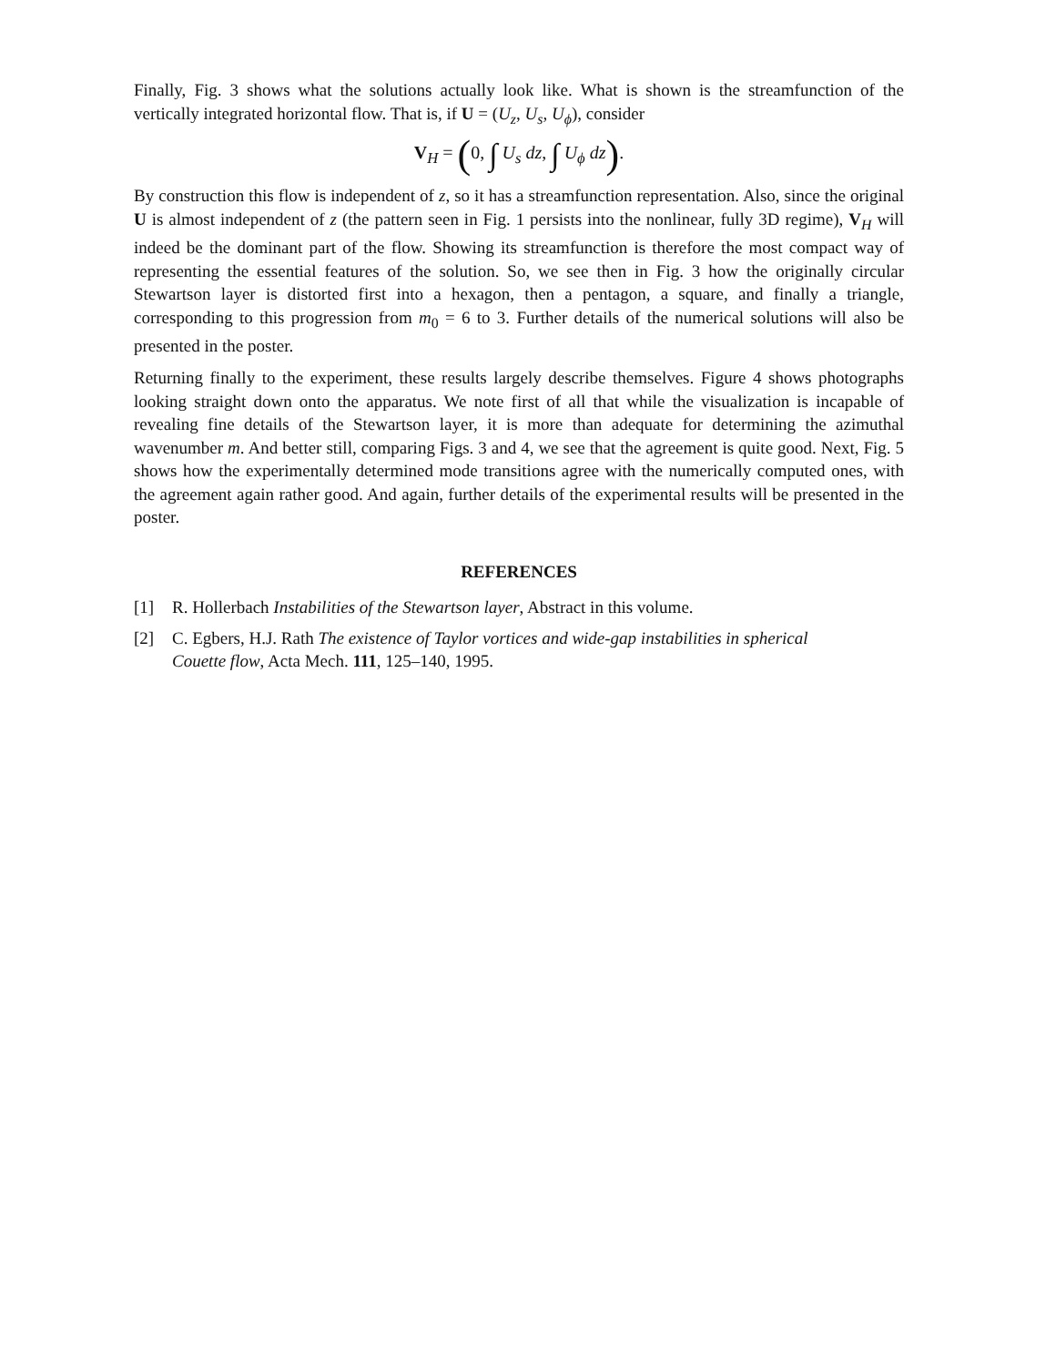Finally, Fig. 3 shows what the solutions actually look like. What is shown is the streamfunction of the vertically integrated horizontal flow. That is, if U = (U<sub>z</sub>, U<sub>s</sub>, U<sub>ϕ</sub>), consider
V<sub>H</sub> = (0, ∫ U<sub>s</sub> dz, ∫ U<sub>ϕ</sub> dz).
By construction this flow is independent of z, so it has a streamfunction representation. Also, since the original U is almost independent of z (the pattern seen in Fig. 1 persists into the nonlinear, fully 3D regime), V<sub>H</sub> will indeed be the dominant part of the flow. Showing its streamfunction is therefore the most compact way of representing the essential features of the solution. So, we see then in Fig. 3 how the originally circular Stewartson layer is distorted first into a hexagon, then a pentagon, a square, and finally a triangle, corresponding to this progression from m<sub>0</sub> = 6 to 3. Further details of the numerical solutions will also be presented in the poster.
Returning finally to the experiment, these results largely describe themselves. Figure 4 shows photographs looking straight down onto the apparatus. We note first of all that while the visualization is incapable of revealing fine details of the Stewartson layer, it is more than adequate for determining the azimuthal wavenumber m. And better still, comparing Figs. 3 and 4, we see that the agreement is quite good. Next, Fig. 5 shows how the experimentally determined mode transitions agree with the numerically computed ones, with the agreement again rather good. And again, further details of the experimental results will be presented in the poster.
REFERENCES
[1] R. Hollerbach Instabilities of the Stewartson layer, Abstract in this volume.
[2] C. Egbers, H.J. Rath The existence of Taylor vortices and wide-gap instabilities in spherical Couette flow, Acta Mech. 111, 125–140, 1995.